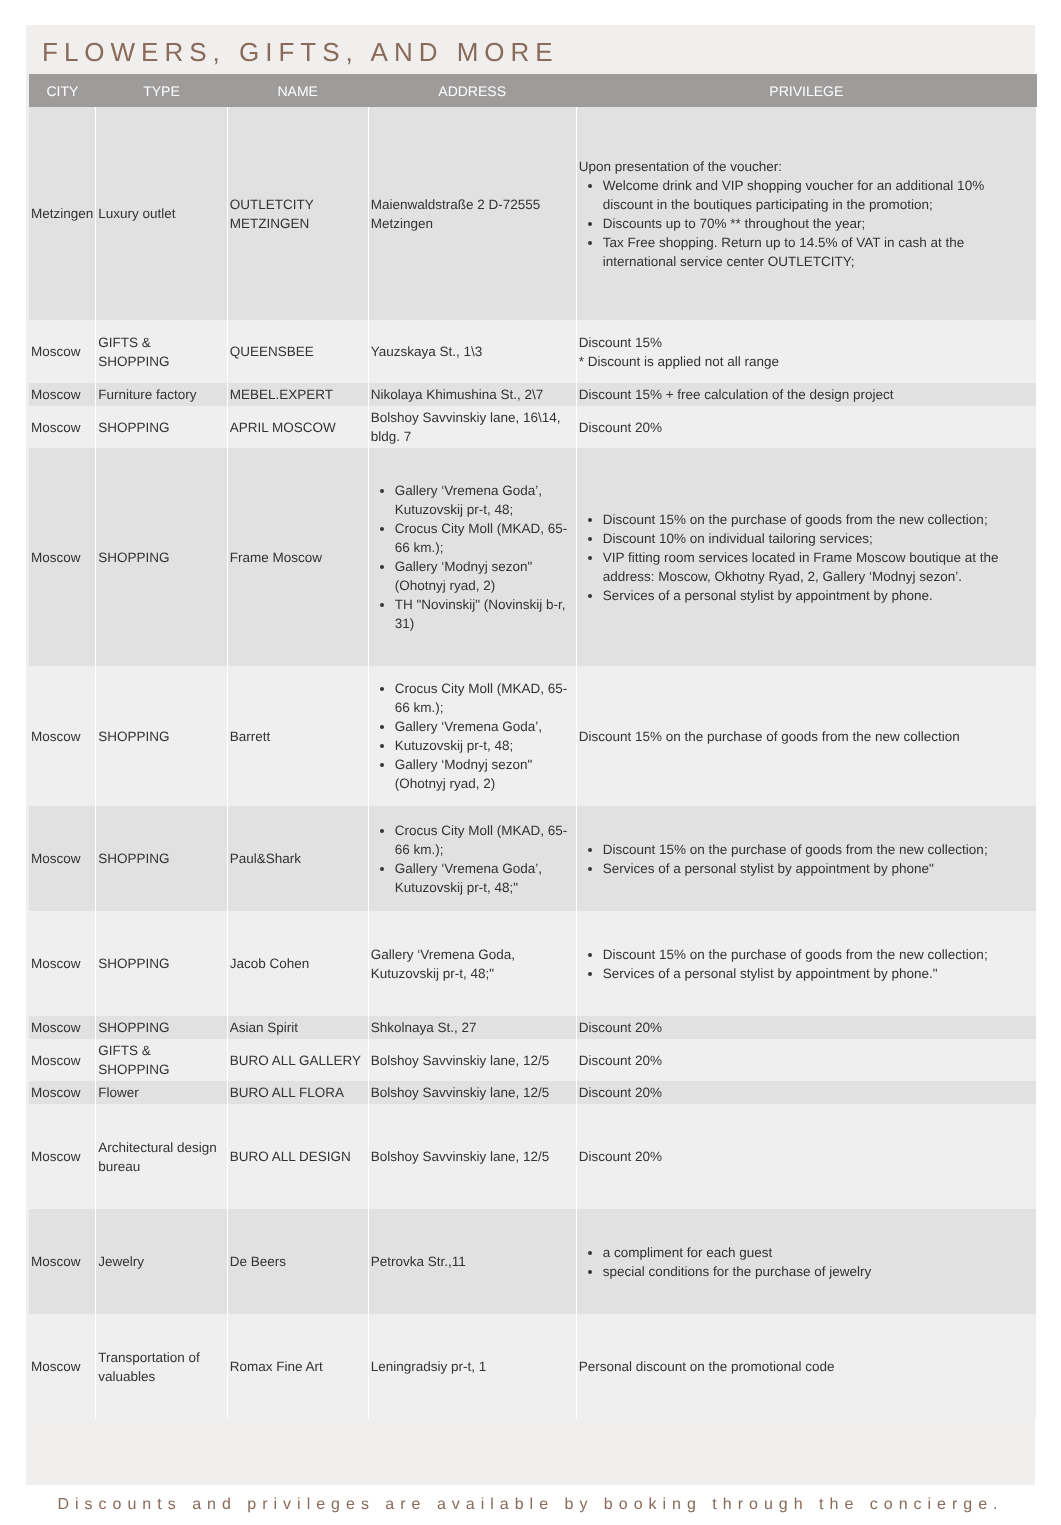FLOWERS, GIFTS, AND MORE
| CITY | TYPE | NAME | ADDRESS | PRIVILEGE |
| --- | --- | --- | --- | --- |
| Metzingen | Luxury outlet | OUTLETCITY METZINGEN | Maienwaldstraße 2 D-72555 Metzingen | Upon presentation of the voucher: Welcome drink and VIP shopping voucher for an additional 10% discount in the boutiques participating in the promotion; Discounts up to 70% ** throughout the year; Tax Free shopping. Return up to 14.5% of VAT in cash at the international service center OUTLETCITY; |
| Moscow | GIFTS & SHOPPING | QUEENSBEE | Yauzskaya St., 1\3 | Discount 15% * Discount is applied not all range |
| Moscow | Furniture factory | MEBEL.EXPERT | Nikolaya Khimushina St., 2\7 | Discount 15% + free calculation of the design project |
| Moscow | SHOPPING | APRIL MOSCOW | Bolshoy Savvinskiy lane, 16\14, bldg. 7 | Discount 20% |
| Moscow | SHOPPING | Frame Moscow | Gallery ‘Vremena Goda’, Kutuzovskij pr-t, 48; Crocus City Moll (MKAD, 65-66 km.); Gallery ‘Modnyj sezon" (Ohotnyj ryad, 2) TH "Novinskij" (Novinskij b-r, 31) | Discount 15% on the purchase of goods from the new collection; Discount 10% on individual tailoring services; VIP fitting room services located in Frame Moscow boutique at the address: Moscow, Okhotny Ryad, 2, Gallery ‘Modnyj sezon’. Services of a personal stylist by appointment by phone. |
| Moscow | SHOPPING | Barrett | Crocus City Moll (MKAD, 65-66 km.); Gallery ‘Vremena Goda’, Kutuzovskij pr-t, 48; Gallery ‘Modnyj sezon" (Ohotnyj ryad, 2) | Discount 15% on the purchase of goods from the new collection |
| Moscow | SHOPPING | Paul&Shark | Crocus City Moll (MKAD, 65-66 km.); Gallery ‘Vremena Goda’, Kutuzovskij pr-t, 48;" | Discount 15% on the purchase of goods from the new collection; Services of a personal stylist by appointment by phone" |
| Moscow | SHOPPING | Jacob Cohen | Gallery ‘Vremena Goda, Kutuzovskij pr-t, 48;" | Discount 15% on the purchase of goods from the new collection; Services of a personal stylist by appointment by phone." |
| Moscow | SHOPPING | Asian Spirit | Shkolnaya St., 27 | Discount 20% |
| Moscow | GIFTS & SHOPPING | BURO ALL GALLERY | Bolshoy Savvinskiy lane, 12/5 | Discount 20% |
| Moscow | Flower | BURO ALL FLORA | Bolshoy Savvinskiy lane, 12/5 | Discount 20% |
| Moscow | Architectural design bureau | BURO ALL DESIGN | Bolshoy Savvinskiy lane, 12/5 | Discount 20% |
| Moscow | Jewelry | De Beers | Petrovka Str.,11 | a compliment for each guest special conditions for the purchase of jewelry |
| Moscow | Transportation of valuables | Romax Fine Art | Leningradsiy pr-t, 1 | Personal discount on the promotional code |
Discounts and privileges are available by booking through the concierge.